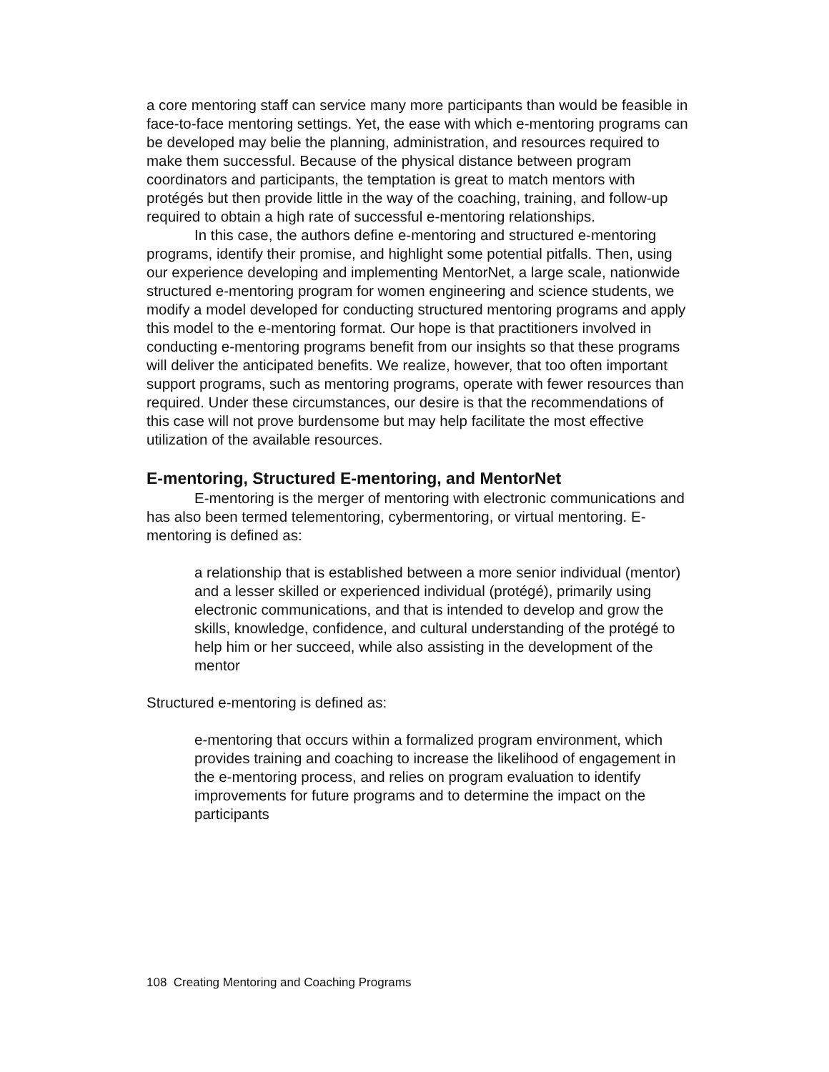a core mentoring staff can service many more participants than would be feasible in face-to-face mentoring settings. Yet, the ease with which e-mentoring programs can be developed may belie the planning, administration, and resources required to make them successful. Because of the physical distance between program coordinators and participants, the temptation is great to match mentors with protégés but then provide little in the way of the coaching, training, and follow-up required to obtain a high rate of successful e-mentoring relationships.
In this case, the authors define e-mentoring and structured e-mentoring programs, identify their promise, and highlight some potential pitfalls. Then, using our experience developing and implementing MentorNet, a large scale, nationwide structured e-mentoring program for women engineering and science students, we modify a model developed for conducting structured mentoring programs and apply this model to the e-mentoring format. Our hope is that practitioners involved in conducting e-mentoring programs benefit from our insights so that these programs will deliver the anticipated benefits. We realize, however, that too often important support programs, such as mentoring programs, operate with fewer resources than required. Under these circumstances, our desire is that the recommendations of this case will not prove burdensome but may help facilitate the most effective utilization of the available resources.
E-mentoring, Structured E-mentoring, and MentorNet
E-mentoring is the merger of mentoring with electronic communications and has also been termed telementoring, cybermentoring, or virtual mentoring. E-mentoring is defined as:
a relationship that is established between a more senior individual (mentor) and a lesser skilled or experienced individual (protégé), primarily using electronic communications, and that is intended to develop and grow the skills, knowledge, confidence, and cultural understanding of the protégé to help him or her succeed, while also assisting in the development of the mentor
Structured e-mentoring is defined as:
e-mentoring that occurs within a formalized program environment, which provides training and coaching to increase the likelihood of engagement in the e-mentoring process, and relies on program evaluation to identify improvements for future programs and to determine the impact on the participants
108 Creating Mentoring and Coaching Programs